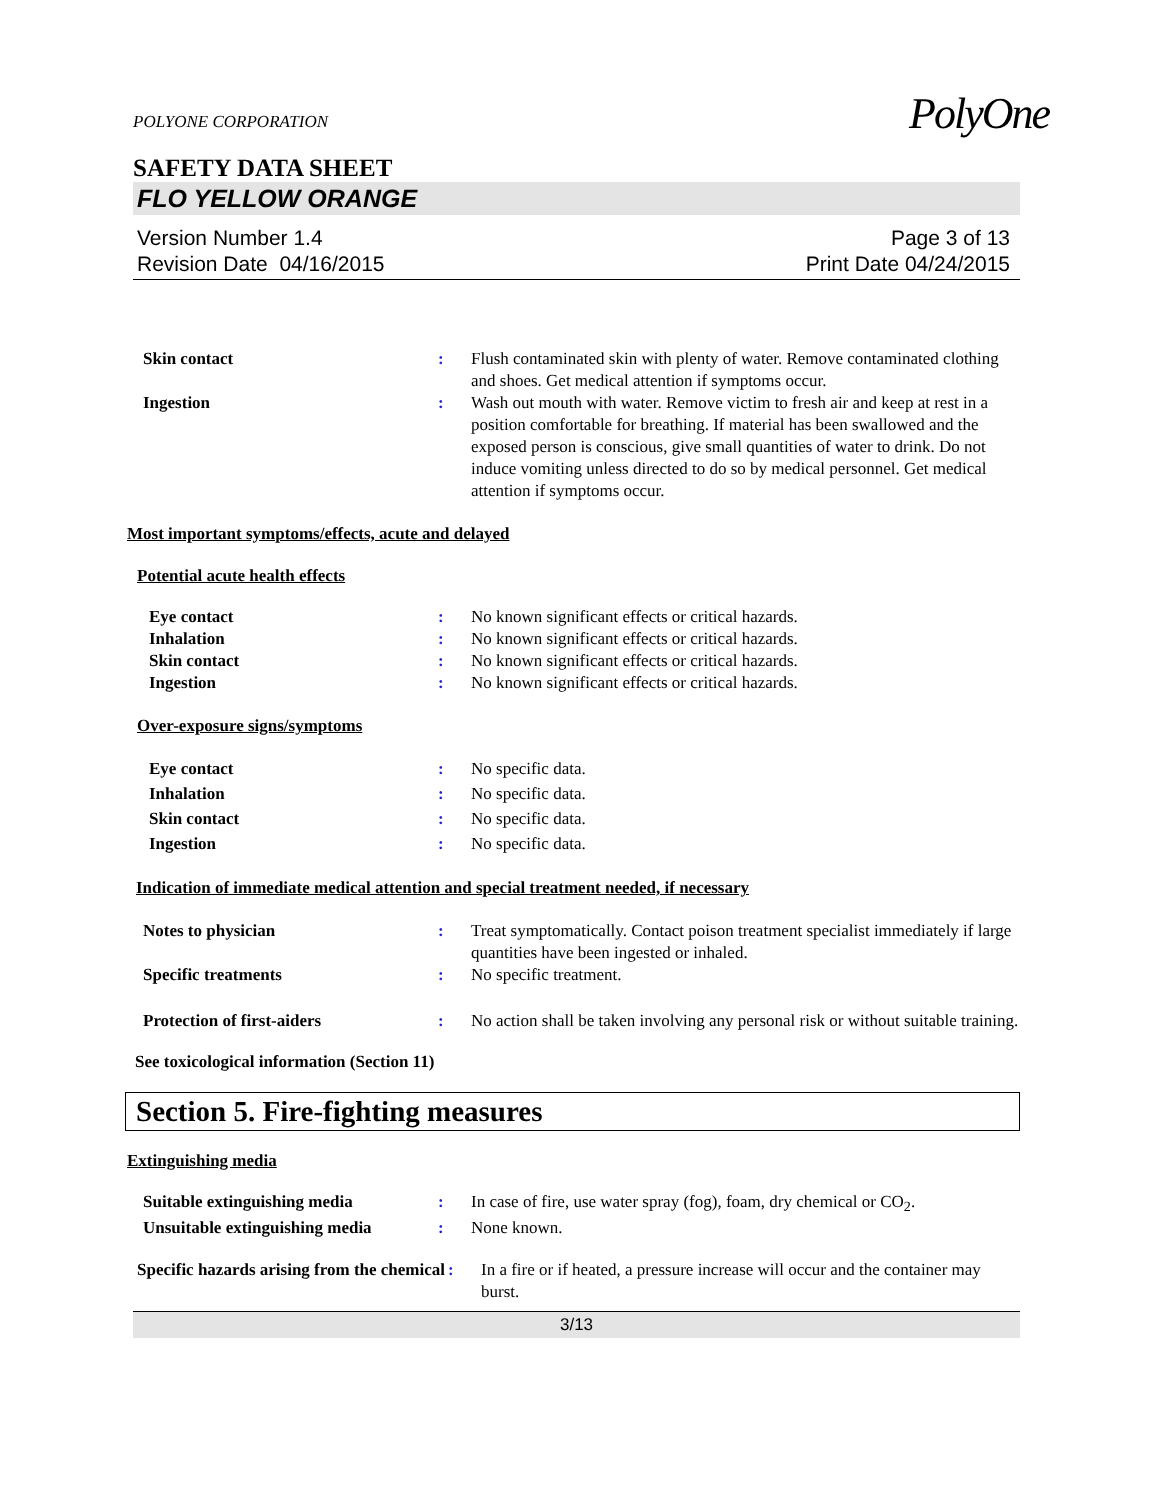PolyOne
POLYONE CORPORATION
SAFETY DATA SHEET
FLO YELLOW ORANGE
Version Number 1.4
Revision Date 04/16/2015
Page 3 of 13
Print Date 04/24/2015
Skin contact : Flush contaminated skin with plenty of water. Remove contaminated clothing and shoes. Get medical attention if symptoms occur.
Ingestion : Wash out mouth with water. Remove victim to fresh air and keep at rest in a position comfortable for breathing. If material has been swallowed and the exposed person is conscious, give small quantities of water to drink. Do not induce vomiting unless directed to do so by medical personnel. Get medical attention if symptoms occur.
Most important symptoms/effects, acute and delayed
Potential acute health effects
Eye contact : No known significant effects or critical hazards.
Inhalation : No known significant effects or critical hazards.
Skin contact : No known significant effects or critical hazards.
Ingestion : No known significant effects or critical hazards.
Over-exposure signs/symptoms
Eye contact : No specific data.
Inhalation : No specific data.
Skin contact : No specific data.
Ingestion : No specific data.
Indication of immediate medical attention and special treatment needed, if necessary
Notes to physician : Treat symptomatically. Contact poison treatment specialist immediately if large quantities have been ingested or inhaled.
Specific treatments : No specific treatment.
Protection of first-aiders : No action shall be taken involving any personal risk or without suitable training.
See toxicological information (Section 11)
Section 5. Fire-fighting measures
Extinguishing media
Suitable extinguishing media : In case of fire, use water spray (fog), foam, dry chemical or CO<sub>2</sub>.
Unsuitable extinguishing media
: None known.
Specific hazards arising from the chemical
: In a fire or if heated, a pressure increase will occur and the container may burst.
3/13